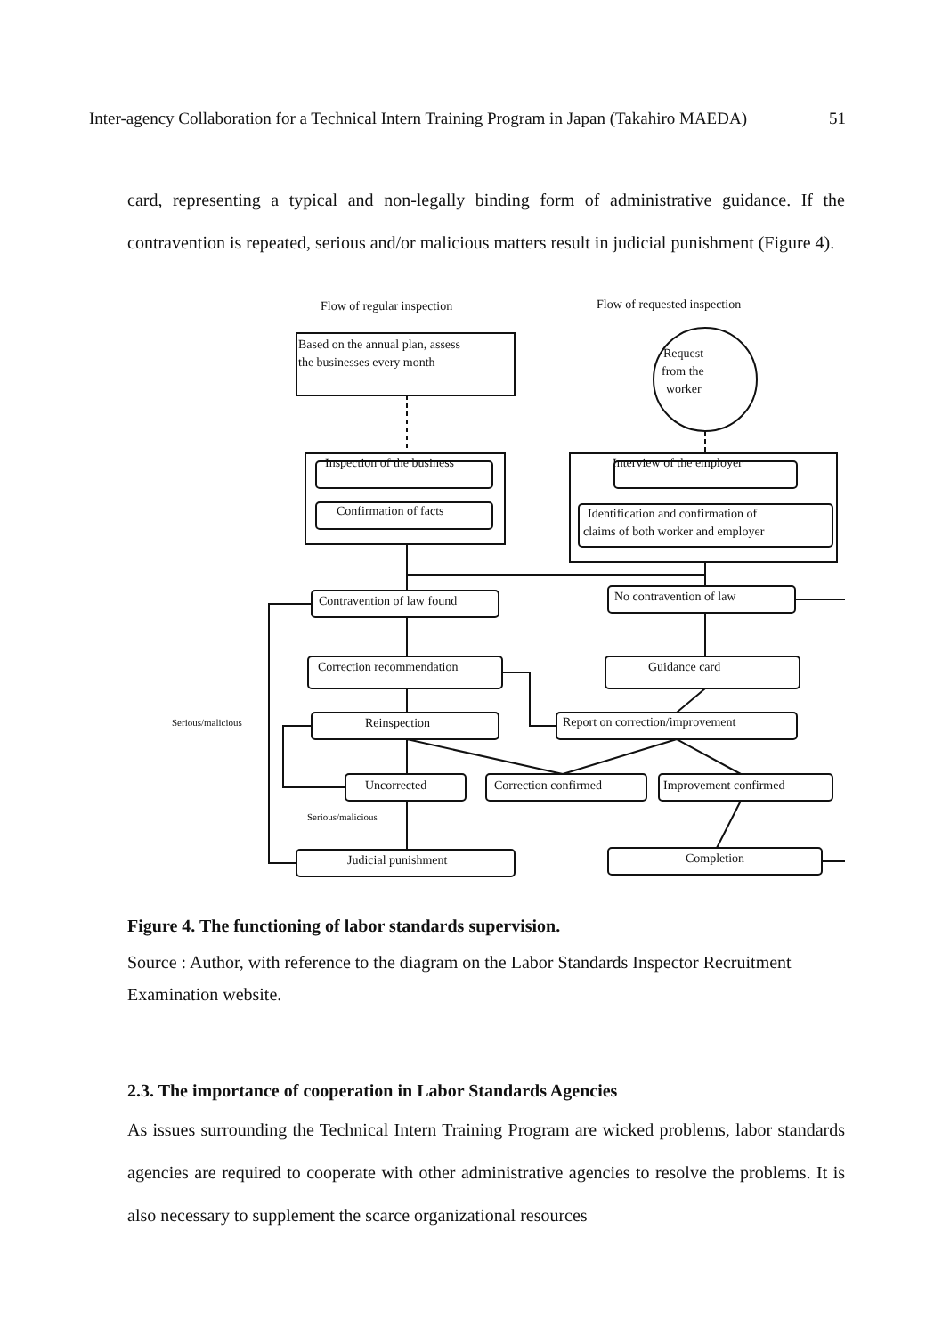Inter-agency Collaboration for a Technical Intern Training Program in Japan (Takahiro MAEDA) 51
card, representing a typical and non-legally binding form of administrative guidance. If the contravention is repeated, serious and/or malicious matters result in judicial punishment (Figure 4).
Flow of regular inspection
Flow of requested inspection
Based on the annual plan, assess
the businesses every month
Request
from the
worker
Inspection of the business
Confirmation of facts
Interview of the employer
Identification and confirmation of
claims of both worker and employer
Contravention of law found
No contravention of law
Correction recommendation
Guidance card
Serious/malicious
Reinspection
Report on correction/improvement
Uncorrected
Correction confirmed
Improvement confirmed
Serious/malicious
Judicial punishment
Completion
Figure 4. The functioning of labor standards supervision.
Source : Author, with reference to the diagram on the Labor Standards Inspector Recruitment Examination website.
2.3. The importance of cooperation in Labor Standards Agencies
As issues surrounding the Technical Intern Training Program are wicked problems, labor standards agencies are required to cooperate with other administrative agencies to resolve the problems. It is also necessary to supplement the scarce organizational resources